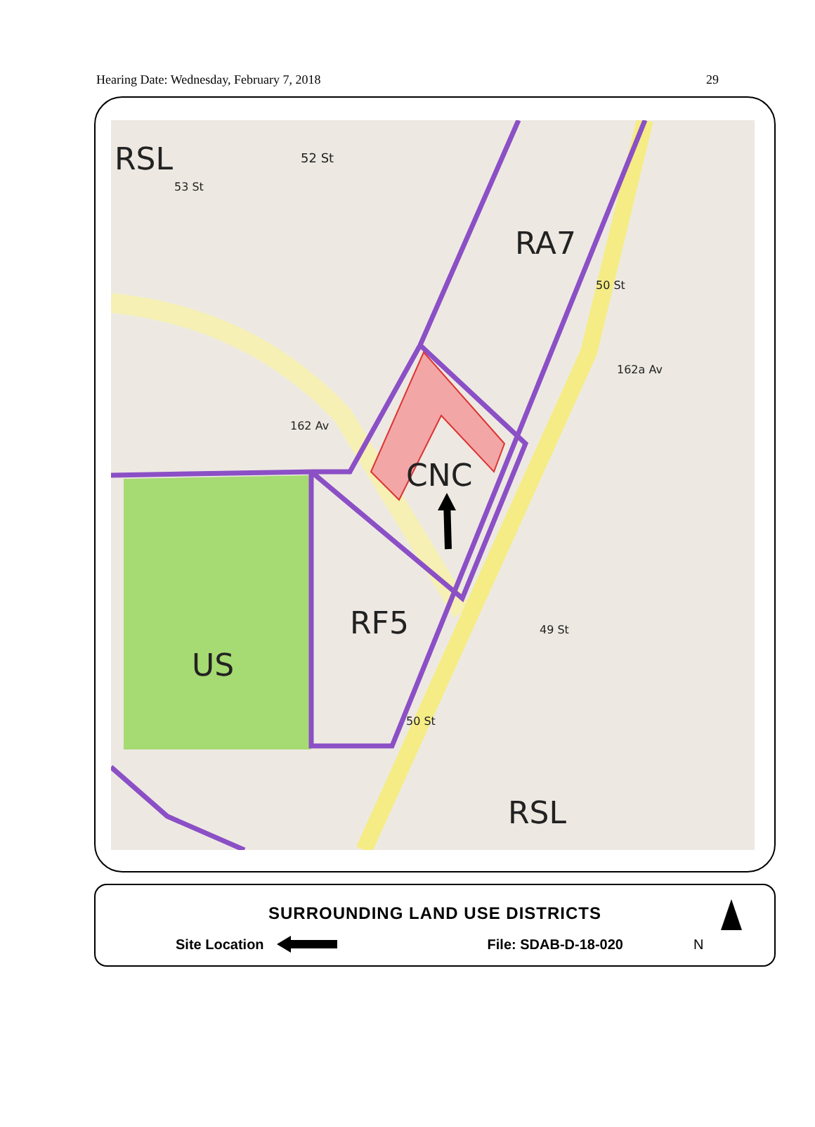Hearing Date: Wednesday, February 7, 2018 29
RSL
52 St
RA7
CNC
RF5
US
RSL
162a Av
162 Av
49 St
50 St
50 St
53 St
SURROUNDING LAND USE DISTRICTS
Site Location File: SDAB-D-18-020 N